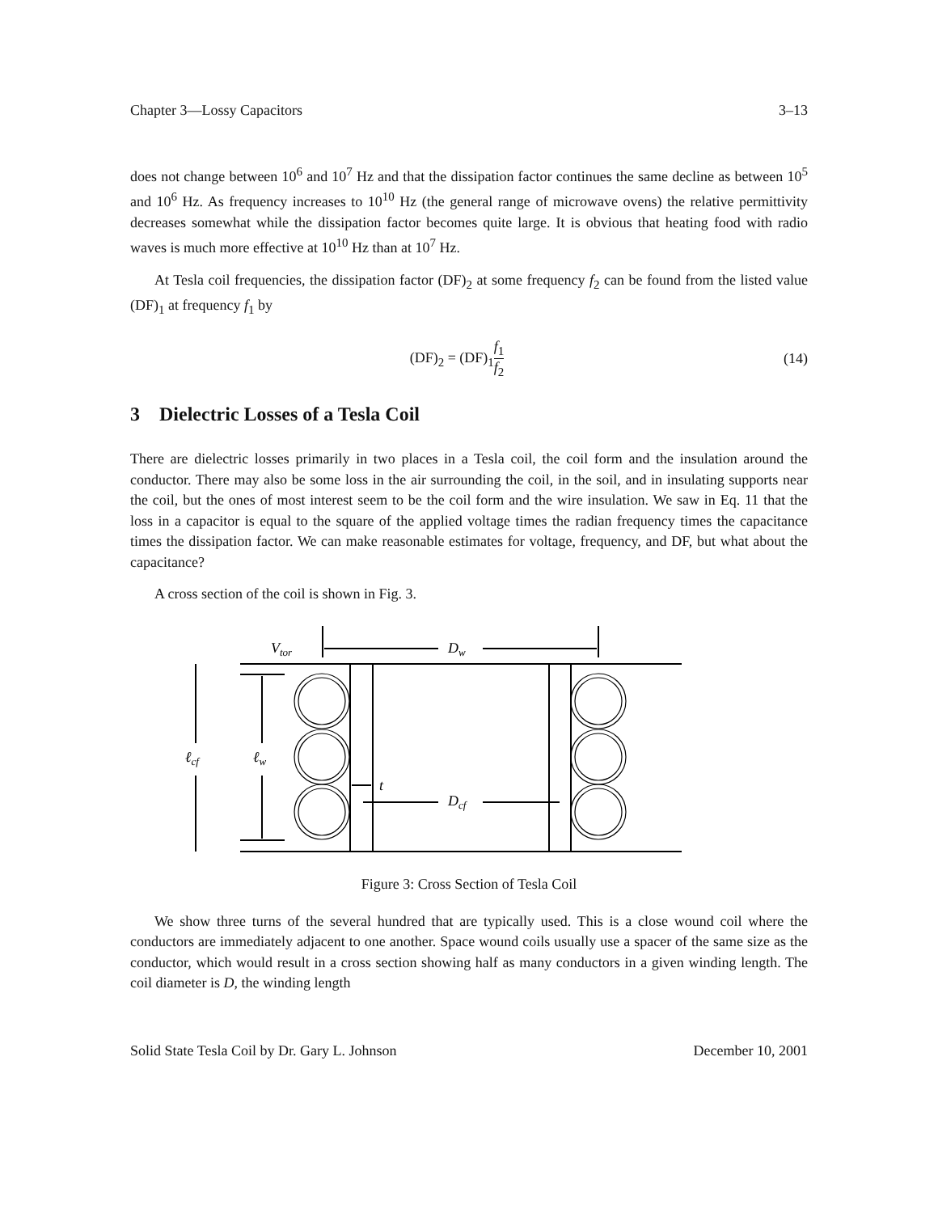Chapter 3—Lossy Capacitors 3–13
does not change between 10<sup>6</sup> and 10<sup>7</sup> Hz and that the dissipation factor continues the same decline as between 10<sup>5</sup> and 10<sup>6</sup> Hz. As frequency increases to 10<sup>10</sup> Hz (the general range of microwave ovens) the relative permittivity decreases somewhat while the dissipation factor becomes quite large. It is obvious that heating food with radio waves is much more effective at 10<sup>10</sup> Hz than at 10<sup>7</sup> Hz.
At Tesla coil frequencies, the dissipation factor (DF)<sub>2</sub> at some frequency f<sub>2</sub> can be found from the listed value (DF)<sub>1</sub> at frequency f<sub>1</sub> by
(DF)<sub>2</sub> = (DF)<sub>1</sub>f<sub>1</sub> f<sub>2</sub> (14)
3 Dielectric Losses of a Tesla Coil
There are dielectric losses primarily in two places in a Tesla coil, the coil form and the insulation around the conductor. There may also be some loss in the air surrounding the coil, in the soil, and in insulating supports near the coil, but the ones of most interest seem to be the coil form and the wire insulation. We saw in Eq. 11 that the loss in a capacitor is equal to the square of the applied voltage times the radian frequency times the capacitance times the dissipation factor. We can make reasonable estimates for voltage, frequency, and DF, but what about the capacitance?
A cross section of the coil is shown in Fig. 3.
Vtor
Dw
ℓcf
ℓw
t
Dcf
Figure 3: Cross Section of Tesla Coil
We show three turns of the several hundred that are typically used. This is a close wound coil where the conductors are immediately adjacent to one another. Space wound coils usually use a spacer of the same size as the conductor, which would result in a cross section showing half as many conductors in a given winding length. The coil diameter is D, the winding length
Solid State Tesla Coil by Dr. Gary L. Johnson December 10, 2001